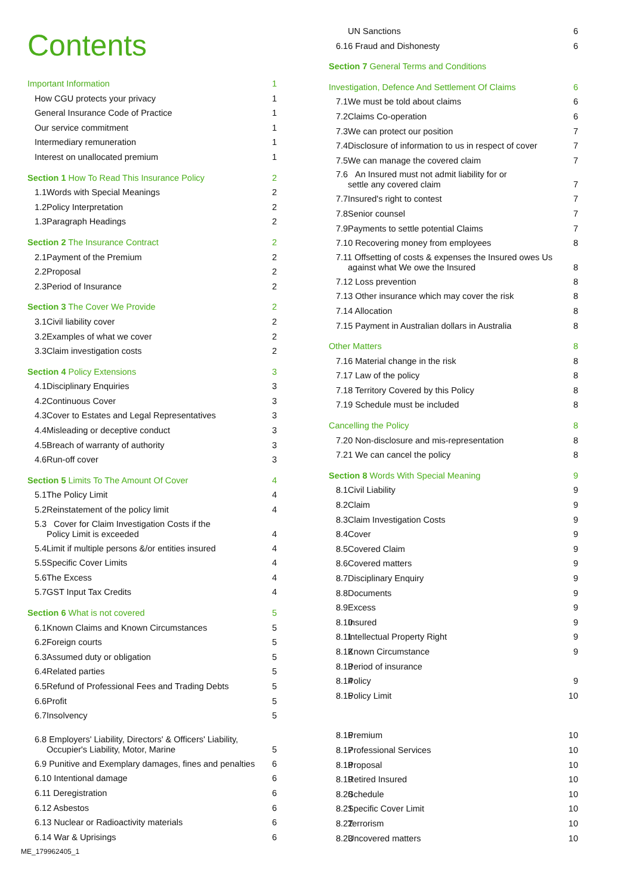Contents
Important Information 1
How CGU protects your privacy 1
General Insurance Code of Practice 1
Our service commitment 1
Intermediary remuneration 1
Interest on unallocated premium 1
Section 1 How To Read This Insurance Policy 2
1.1 Words with Special Meanings 2
1.2 Policy Interpretation 2
1.3 Paragraph Headings 2
Section 2 The Insurance Contract 2
2.1 Payment of the Premium 2
2.2 Proposal 2
2.3 Period of Insurance 2
Section 3 The Cover We Provide 2
3.1 Civil liability cover 2
3.2 Examples of what we cover 2
3.3 Claim investigation costs 2
Section 4 Policy Extensions 3
4.1 Disciplinary Enquiries 3
4.2 Continuous Cover 3
4.3 Cover to Estates and Legal Representatives 3
4.4 Misleading or deceptive conduct 3
4.5 Breach of warranty of authority 3
4.6 Run-off cover 3
Section 5 Limits To The Amount Of Cover 4
5.1 The Policy Limit 4
5.2 Reinstatement of the policy limit 4
5.3 Cover for Claim Investigation Costs if the
Policy Limit is exceeded 4
5.4 Limit if multiple persons &/or entities insured 4
5.5 Specific Cover Limits 4
5.6 The Excess 4
5.7 GST Input Tax Credits 4
Section 6 What is not covered 5
6.1 Known Claims and Known Circumstances 5
6.2 Foreign courts 5
6.3 Assumed duty or obligation 5
6.4 Related parties 5
6.5 Refund of Professional Fees and Trading Debts 5
6.6 Profit 5
6.7 Insolvency 5
6.8 Employers' Liability, Directors' & Officers' Liability,
Occupier's Liability, Motor, Marine 5
6.9 Punitive and Exemplary damages, fines and penalties 6
6.10 Intentional damage 6
6.11 Deregistration 6
6.12 Asbestos 6
6.13 Nuclear or Radioactivity materials 6
6.14 War & Uprisings 6
ME_179962405_1
UN Sanctions 6
6.16 Fraud and Dishonesty 6
Section 7 General Terms and Conditions
Investigation, Defence And Settlement Of Claims 6
7.1 We must be told about claims 6
7.2 Claims Co-operation 6
7.3 We can protect our position 7
7.4 Disclosure of information to us in respect of cover 7
7.5 We can manage the covered claim 7
7.6 An Insured must not admit liability for or
settle any covered claim 7
7.7 Insured's right to contest 7
7.8 Senior counsel 7
7.9 Payments to settle potential Claims 7
7.10 Recovering money from employees 8
7.11 Offsetting of costs & expenses the Insured owes Us
against what We owe the Insured 8
7.12 Loss prevention 8
7.13 Other insurance which may cover the risk 8
7.14 Allocation 8
7.15 Payment in Australian dollars in Australia 8
Other Matters 8
7.16 Material change in the risk 8
7.17 Law of the policy 8
7.18 Territory Covered by this Policy 8
7.19 Schedule must be included 8
Cancelling the Policy 8
7.20 Non-disclosure and mis-representation 8
7.21 We can cancel the policy 8
Section 8 Words With Special Meaning 9
8.1 Civil Liability 9
8.2 Claim 9
8.3 Claim Investigation Costs 9
8.4 Cover 9
8.5 Covered Claim 9
8.6 Covered matters 9
8.7 Disciplinary Enquiry 9
8.8 Documents 9
8.9 Excess 9
8.10 Insured 9
8.11 Intellectual Property Right 9
8.12 Known Circumstance 9
8.13 Period of insurance
8.14 Policy 9
8.15 Policy Limit 10
8.16 Premium 10
8.17 Professional Services 10
8.18 Proposal 10
8.19 Retired Insured 10
8.20 Schedule 10
8.21 Specific Cover Limit 10
8.22 Terrorism 10
8.23 Uncovered matters 10